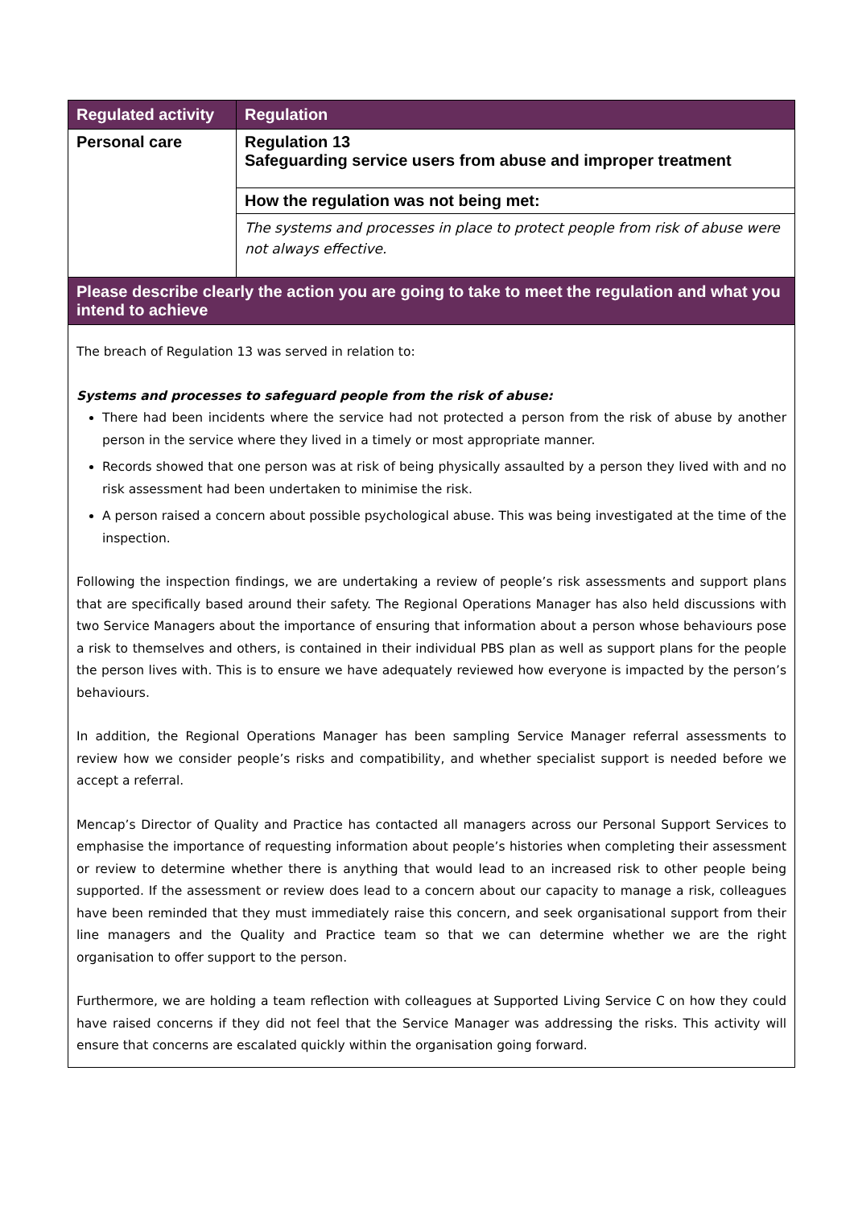| Regulated activity | Regulation |
| --- | --- |
| Personal care | Regulation 13 Safeguarding service users from abuse and improper treatment |
| | How the regulation was not being met: |
| | The systems and processes in place to protect people from risk of abuse were not always effective. |
| Please describe clearly the action you are going to take to meet the regulation and what you intend to achieve | |
| The breach of Regulation 13 was served in relation to: Systems and processes to safeguard people from the risk of abuse: There had been incidents where the service had not protected a person from the risk of abuse by another person in the service where they lived in a timely or most appropriate manner. Records showed that one person was at risk of being physically assaulted by a person they lived with and no risk assessment had been undertaken to minimise the risk. A person raised a concern about possible psychological abuse. This was being investigated at the time of the inspection. Following the inspection findings, we are undertaking a review of people’s risk assessments and support plans that are specifically based around their safety. The Regional Operations Manager has also held discussions with two Service Managers about the importance of ensuring that information about a person whose behaviours pose a risk to themselves and others, is contained in their individual PBS plan as well as support plans for the people the person lives with. This is to ensure we have adequately reviewed how everyone is impacted by the person’s behaviours. In addition, the Regional Operations Manager has been sampling Service Manager referral assessments to review how we consider people’s risks and compatibility, and whether specialist support is needed before we accept a referral. Mencap’s Director of Quality and Practice has contacted all managers across our Personal Support Services to emphasise the importance of requesting information about people’s histories when completing their assessment or review to determine whether there is anything that would lead to an increased risk to other people being supported. If the assessment or review does lead to a concern about our capacity to manage a risk, colleagues have been reminded that they must immediately raise this concern, and seek organisational support from their line managers and the Quality and Practice team so that we can determine whether we are the right organisation to offer support to the person. Furthermore, we are holding a team reflection with colleagues at Supported Living Service C on how they could have raised concerns if they did not feel that the Service Manager was addressing the risks. This activity will ensure that concerns are escalated quickly within the organisation going forward. | |